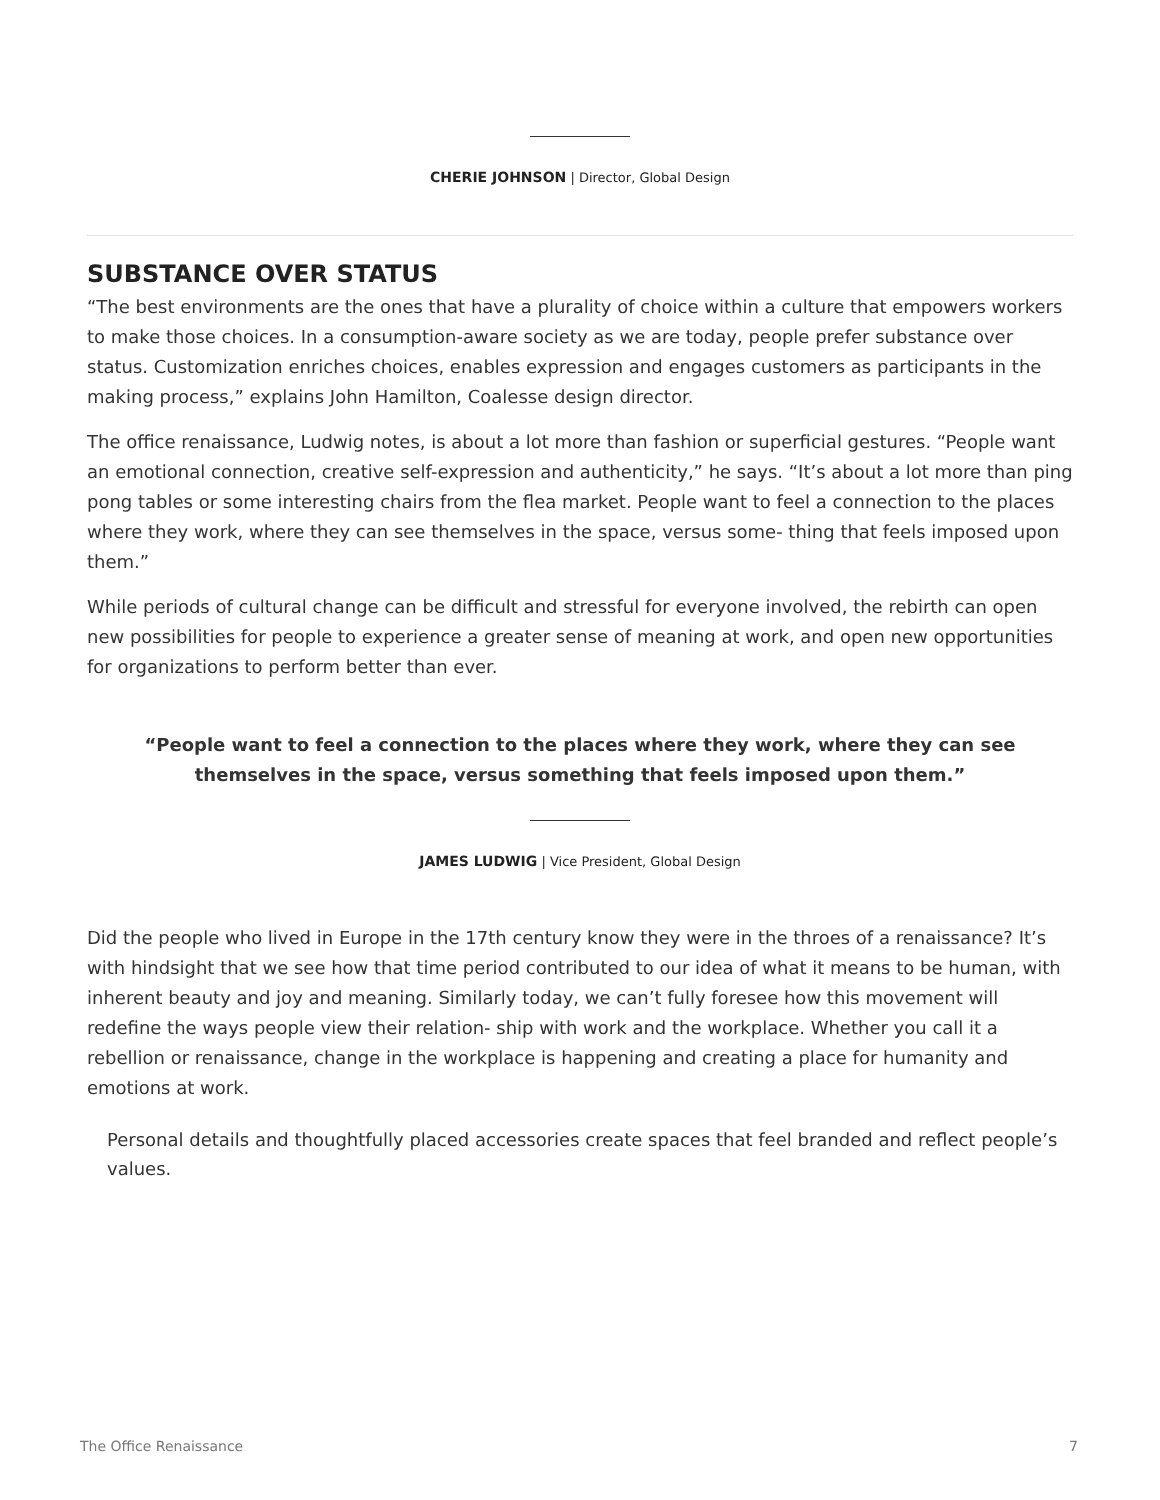CHERIE JOHNSON | Director, Global Design
SUBSTANCE OVER STATUS
“The best environments are the ones that have a plurality of choice within a culture that empowers workers to make those choices. In a consumption-aware society as we are today, people prefer substance over status. Customization enriches choices, enables expression and engages customers as participants in the making process,” explains John Hamilton, Coalesse design director.
The office renaissance, Ludwig notes, is about a lot more than fashion or superficial gestures. “People want an emotional connection, creative self-expression and authenticity,” he says. “It’s about a lot more than ping pong tables or some interesting chairs from the flea market. People want to feel a connection to the places where they work, where they can see themselves in the space, versus some- thing that feels imposed upon them.”
While periods of cultural change can be difficult and stressful for everyone involved, the rebirth can open new possibilities for people to experience a greater sense of meaning at work, and open new opportunities for organizations to perform better than ever.
“People want to feel a connection to the places where they work, where they can see themselves in the space, versus something that feels imposed upon them.”
JAMES LUDWIG | Vice President, Global Design
Did the people who lived in Europe in the 17th century know they were in the throes of a renaissance? It’s with hindsight that we see how that time period contributed to our idea of what it means to be human, with inherent beauty and joy and meaning. Similarly today, we can’t fully foresee how this movement will redefine the ways people view their relation- ship with work and the workplace. Whether you call it a rebellion or renaissance, change in the workplace is happening and creating a place for humanity and emotions at work.
Personal details and thoughtfully placed accessories create spaces that feel branded and reflect people’s values.
The Office Renaissance 7